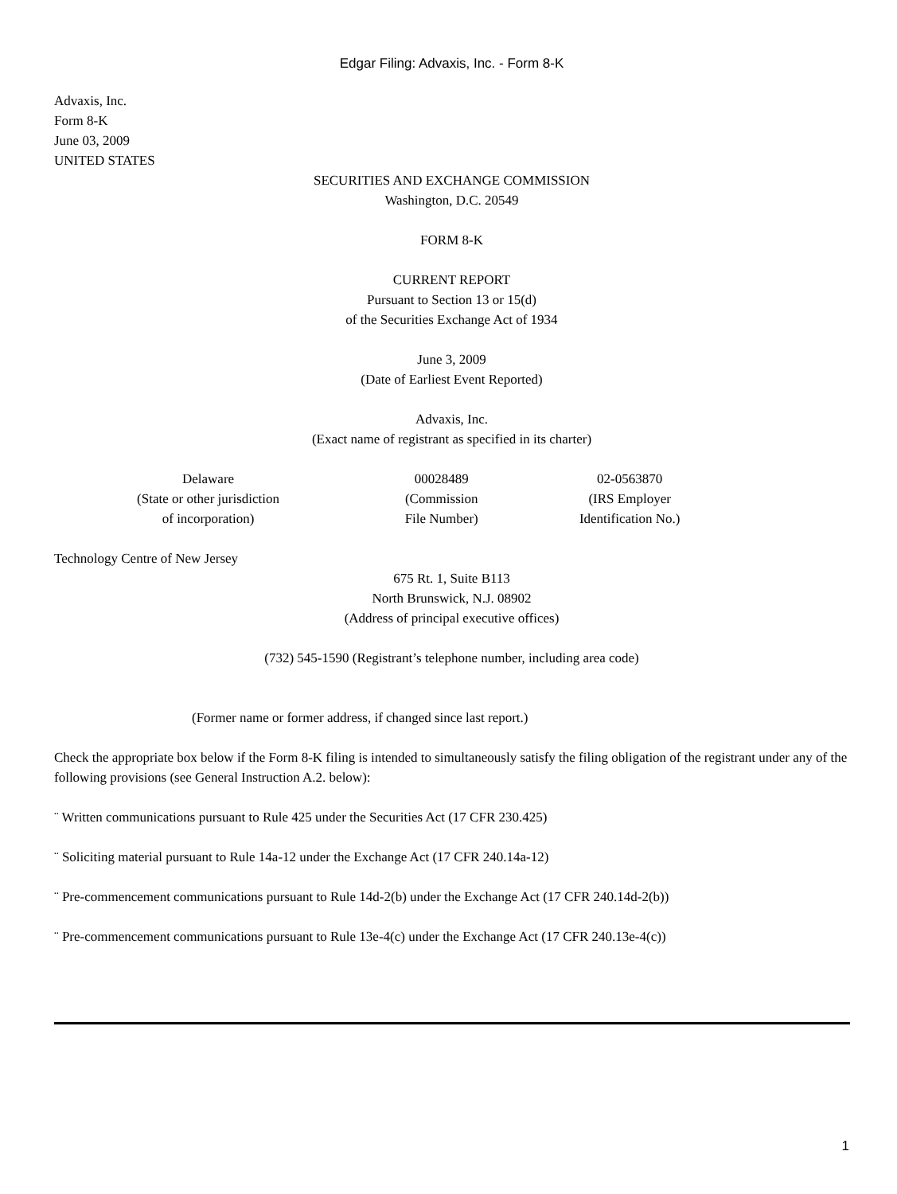Edgar Filing: Advaxis, Inc. - Form 8-K
Advaxis, Inc.
Form 8-K
June 03, 2009
UNITED STATES
SECURITIES AND EXCHANGE COMMISSION
Washington, D.C. 20549
FORM 8-K
CURRENT REPORT
Pursuant to Section 13 or 15(d)
of the Securities Exchange Act of 1934
June 3, 2009
(Date of Earliest Event Reported)
Advaxis, Inc.
(Exact name of registrant as specified in its charter)
| Delaware (State or other jurisdiction of incorporation) | 00028489 (Commission File Number) | 02-0563870 (IRS Employer Identification No.) |
Technology Centre of New Jersey
675 Rt. 1, Suite B113
North Brunswick, N.J. 08902
(Address of principal executive offices)
(732) 545-1590 (Registrant’s telephone number, including area code)
(Former name or former address, if changed since last report.)
Check the appropriate box below if the Form 8-K filing is intended to simultaneously satisfy the filing obligation of the registrant under any of the following provisions (see General Instruction A.2. below):
¨ Written communications pursuant to Rule 425 under the Securities Act (17 CFR 230.425)
¨ Soliciting material pursuant to Rule 14a-12 under the Exchange Act (17 CFR 240.14a-12)
¨ Pre-commencement communications pursuant to Rule 14d-2(b) under the Exchange Act (17 CFR 240.14d-2(b))
¨ Pre-commencement communications pursuant to Rule 13e-4(c) under the Exchange Act (17 CFR 240.13e-4(c))
1